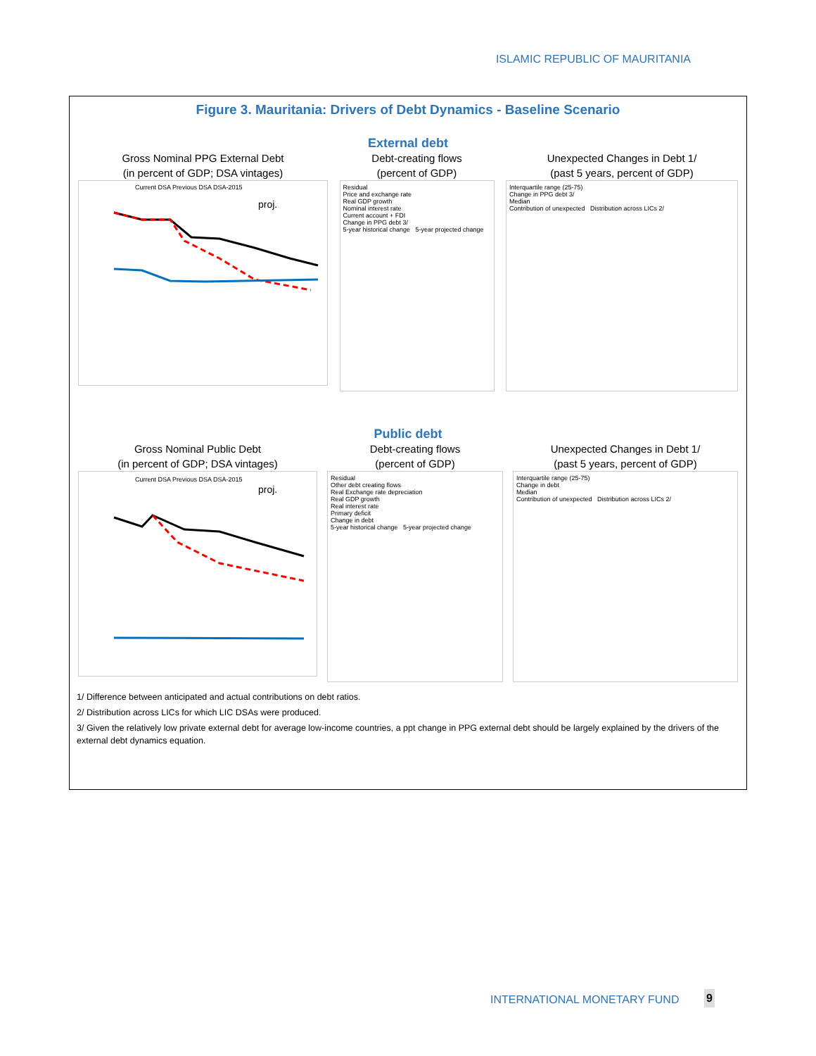ISLAMIC REPUBLIC OF MAURITANIA
Figure 3. Mauritania: Drivers of Debt Dynamics - Baseline Scenario
External debt
Gross Nominal PPG External Debt
(in percent of GDP; DSA vintages)
Current DSA Previous DSA DSA-2015
proj.
Debt-creating flows
(percent of GDP)
Residual
Price and exchange rate
Real GDP growth
Nominal interest rate
Current account + FDI
Change in PPG debt 3/
5-year historical change 5-year projected change
Unexpected Changes in Debt 1/
(past 5 years, percent of GDP)
Interquartile range (25-75)
Change in PPG debt 3/
Median
Contribution of unexpected Distribution across LICs 2/
Public debt
Gross Nominal Public Debt
(in percent of GDP; DSA vintages)
Current DSA Previous DSA DSA-2015
proj.
Debt-creating flows
(percent of GDP)
Residual
Other debt creating flows
Real Exchange rate depreciation
Real GDP growth
Real interest rate
Primary deficit
Change in debt
5-year historical change 5-year projected change
Unexpected Changes in Debt 1/
(past 5 years, percent of GDP)
Interquartile range (25-75)
Change in debt
Median
Contribution of unexpected Distribution across LICs 2/
1/ Difference between anticipated and actual contributions on debt ratios.
2/ Distribution across LICs for which LIC DSAs were produced.
3/ Given the relatively low private external debt for average low-income countries, a ppt change in PPG external debt should be largely explained by the drivers of the external debt dynamics equation.
INTERNATIONAL MONETARY FUND 9